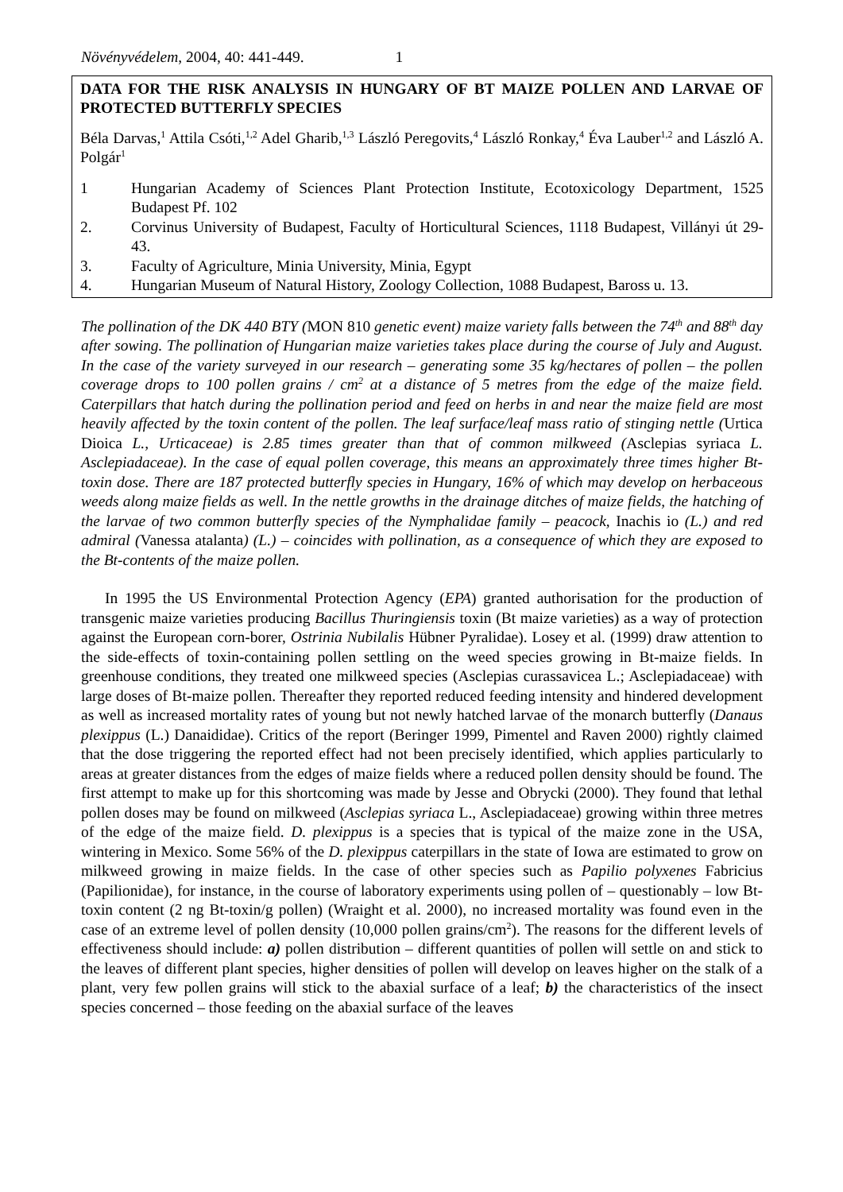Növényvédelem, 2004, 40: 441-449. 1
DATA FOR THE RISK ANALYSIS IN HUNGARY OF BT MAIZE POLLEN AND LARVAE OF PROTECTED BUTTERFLY SPECIES
Béla Darvas,<sup>1</sup> Attila Csóti,<sup>1,2</sup> Adel Gharib,<sup>1,3</sup> László Peregovits,<sup>4</sup> László Ronkay,<sup>4</sup> Éva Lauber<sup>1,2</sup> and László A. Polgár<sup>1</sup>
1 Hungarian Academy of Sciences Plant Protection Institute, Ecotoxicology Department, 1525 Budapest Pf. 102
2. Corvinus University of Budapest, Faculty of Horticultural Sciences, 1118 Budapest, Villányi út 29-43.
3. Faculty of Agriculture, Minia University, Minia, Egypt
4. Hungarian Museum of Natural History, Zoology Collection, 1088 Budapest, Baross u. 13.
The pollination of the DK 440 BTY (MON 810 genetic event) maize variety falls between the 74<sup>th</sup> and 88<sup>th</sup> day after sowing. The pollination of Hungarian maize varieties takes place during the course of July and August. In the case of the variety surveyed in our research – generating some 35 kg/hectares of pollen – the pollen coverage drops to 100 pollen grains / cm<sup>2</sup> at a distance of 5 metres from the edge of the maize field. Caterpillars that hatch during the pollination period and feed on herbs in and near the maize field are most heavily affected by the toxin content of the pollen. The leaf surface/leaf mass ratio of stinging nettle (Urtica Dioica L., Urticaceae) is 2.85 times greater than that of common milkweed (Asclepias syriaca L. Asclepiadaceae). In the case of equal pollen coverage, this means an approximately three times higher Bt-toxin dose. There are 187 protected butterfly species in Hungary, 16% of which may develop on herbaceous weeds along maize fields as well. In the nettle growths in the drainage ditches of maize fields, the hatching of the larvae of two common butterfly species of the Nymphalidae family – peacock, Inachis io (L.) and red admiral (Vanessa atalanta) (L.) – coincides with pollination, as a consequence of which they are exposed to the Bt-contents of the maize pollen.
In 1995 the US Environmental Protection Agency (EPA) granted authorisation for the production of transgenic maize varieties producing Bacillus Thuringiensis toxin (Bt maize varieties) as a way of protection against the European corn-borer, Ostrinia Nubilalis Hübner Pyralidae). Losey et al. (1999) draw attention to the side-effects of toxin-containing pollen settling on the weed species growing in Bt-maize fields. In greenhouse conditions, they treated one milkweed species (Asclepias curassavicea L.; Asclepiadaceae) with large doses of Bt-maize pollen. Thereafter they reported reduced feeding intensity and hindered development as well as increased mortality rates of young but not newly hatched larvae of the monarch butterfly (Danaus plexippus (L.) Danaididae). Critics of the report (Beringer 1999, Pimentel and Raven 2000) rightly claimed that the dose triggering the reported effect had not been precisely identified, which applies particularly to areas at greater distances from the edges of maize fields where a reduced pollen density should be found. The first attempt to make up for this shortcoming was made by Jesse and Obrycki (2000). They found that lethal pollen doses may be found on milkweed (Asclepias syriaca L., Asclepiadaceae) growing within three metres of the edge of the maize field. D. plexippus is a species that is typical of the maize zone in the USA, wintering in Mexico. Some 56% of the D. plexippus caterpillars in the state of Iowa are estimated to grow on milkweed growing in maize fields. In the case of other species such as Papilio polyxenes Fabricius (Papilionidae), for instance, in the course of laboratory experiments using pollen of – questionably – low Bt-toxin content (2 ng Bt-toxin/g pollen) (Wraight et al. 2000), no increased mortality was found even in the case of an extreme level of pollen density (10,000 pollen grains/cm<sup>2</sup>). The reasons for the different levels of effectiveness should include: a) pollen distribution – different quantities of pollen will settle on and stick to the leaves of different plant species, higher densities of pollen will develop on leaves higher on the stalk of a plant, very few pollen grains will stick to the abaxial surface of a leaf; b) the characteristics of the insect species concerned – those feeding on the abaxial surface of the leaves